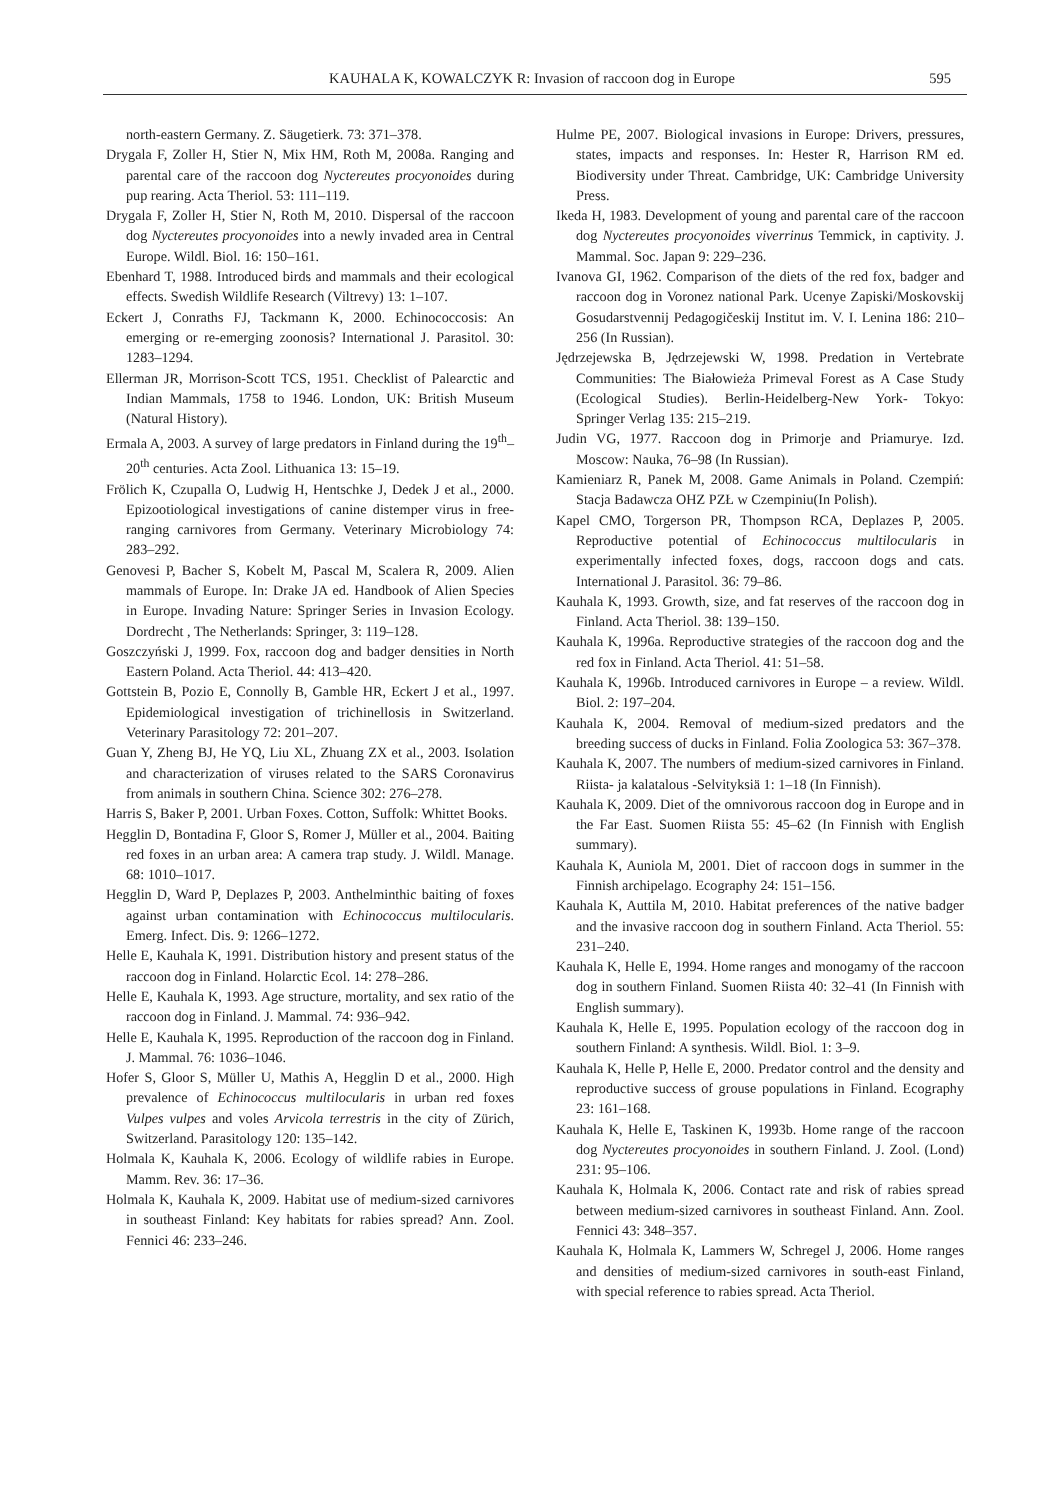KAUHALA K, KOWALCZYK R: Invasion of raccoon dog in Europe 595
north-eastern Germany. Z. Säugetierk. 73: 371–378.
Drygala F, Zoller H, Stier N, Mix HM, Roth M, 2008a. Ranging and parental care of the raccoon dog Nyctereutes procyonoides during pup rearing. Acta Theriol. 53: 111–119.
Drygala F, Zoller H, Stier N, Roth M, 2010. Dispersal of the raccoon dog Nyctereutes procyonoides into a newly invaded area in Central Europe. Wildl. Biol. 16: 150–161.
Ebenhard T, 1988. Introduced birds and mammals and their ecological effects. Swedish Wildlife Research (Viltrevy) 13: 1–107.
Eckert J, Conraths FJ, Tackmann K, 2000. Echinococcosis: An emerging or re-emerging zoonosis? International J. Parasitol. 30: 1283–1294.
Ellerman JR, Morrison-Scott TCS, 1951. Checklist of Palearctic and Indian Mammals, 1758 to 1946. London, UK: British Museum (Natural History).
Ermala A, 2003. A survey of large predators in Finland during the 19<sup>th</sup>–20<sup>th</sup> centuries. Acta Zool. Lithuanica 13: 15–19.
Frölich K, Czupalla O, Ludwig H, Hentschke J, Dedek J et al., 2000. Epizootiological investigations of canine distemper virus in free-ranging carnivores from Germany. Veterinary Microbiology 74: 283–292.
Genovesi P, Bacher S, Kobelt M, Pascal M, Scalera R, 2009. Alien mammals of Europe. In: Drake JA ed. Handbook of Alien Species in Europe. Invading Nature: Springer Series in Invasion Ecology. Dordrecht , The Netherlands: Springer, 3: 119–128.
Goszczyński J, 1999. Fox, raccoon dog and badger densities in North Eastern Poland. Acta Theriol. 44: 413–420.
Gottstein B, Pozio E, Connolly B, Gamble HR, Eckert J et al., 1997. Epidemiological investigation of trichinellosis in Switzerland. Veterinary Parasitology 72: 201–207.
Guan Y, Zheng BJ, He YQ, Liu XL, Zhuang ZX et al., 2003. Isolation and characterization of viruses related to the SARS Coronavirus from animals in southern China. Science 302: 276–278.
Harris S, Baker P, 2001. Urban Foxes. Cotton, Suffolk: Whittet Books.
Hegglin D, Bontadina F, Gloor S, Romer J, Müller et al., 2004. Baiting red foxes in an urban area: A camera trap study. J. Wildl. Manage. 68: 1010–1017.
Hegglin D, Ward P, Deplazes P, 2003. Anthelminthic baiting of foxes against urban contamination with Echinococcus multilocularis. Emerg. Infect. Dis. 9: 1266–1272.
Helle E, Kauhala K, 1991. Distribution history and present status of the raccoon dog in Finland. Holarctic Ecol. 14: 278–286.
Helle E, Kauhala K, 1993. Age structure, mortality, and sex ratio of the raccoon dog in Finland. J. Mammal. 74: 936–942.
Helle E, Kauhala K, 1995. Reproduction of the raccoon dog in Finland. J. Mammal. 76: 1036–1046.
Hofer S, Gloor S, Müller U, Mathis A, Hegglin D et al., 2000. High prevalence of Echinococcus multilocularis in urban red foxes Vulpes vulpes and voles Arvicola terrestris in the city of Zürich, Switzerland. Parasitology 120: 135–142.
Holmala K, Kauhala K, 2006. Ecology of wildlife rabies in Europe. Mamm. Rev. 36: 17–36.
Holmala K, Kauhala K, 2009. Habitat use of medium-sized carnivores in southeast Finland: Key habitats for rabies spread? Ann. Zool. Fennici 46: 233–246.
Hulme PE, 2007. Biological invasions in Europe: Drivers, pressures, states, impacts and responses. In: Hester R, Harrison RM ed. Biodiversity under Threat. Cambridge, UK: Cambridge University Press.
Ikeda H, 1983. Development of young and parental care of the raccoon dog Nyctereutes procyonoides viverrinus Temmick, in captivity. J. Mammal. Soc. Japan 9: 229–236.
Ivanova GI, 1962. Comparison of the diets of the red fox, badger and raccoon dog in Voronez national Park. Ucenye Zapiski/Moskovskij Gosudarstvennij Pedagogičeskij Institut im. V. I. Lenina 186: 210–256 (In Russian).
Jędrzejewska B, Jędrzejewski W, 1998. Predation in Vertebrate Communities: The Białowieża Primeval Forest as A Case Study (Ecological Studies). Berlin-Heidelberg-New York- Tokyo: Springer Verlag 135: 215–219.
Judin VG, 1977. Raccoon dog in Primorje and Priamurye. Izd. Moscow: Nauka, 76–98 (In Russian).
Kamieniarz R, Panek M, 2008. Game Animals in Poland. Czempiń: Stacja Badawcza OHZ PZŁ w Czempiniu(In Polish).
Kapel CMO, Torgerson PR, Thompson RCA, Deplazes P, 2005. Reproductive potential of Echinococcus multilocularis in experimentally infected foxes, dogs, raccoon dogs and cats. International J. Parasitol. 36: 79–86.
Kauhala K, 1993. Growth, size, and fat reserves of the raccoon dog in Finland. Acta Theriol. 38: 139–150.
Kauhala K, 1996a. Reproductive strategies of the raccoon dog and the red fox in Finland. Acta Theriol. 41: 51–58.
Kauhala K, 1996b. Introduced carnivores in Europe – a review. Wildl. Biol. 2: 197–204.
Kauhala K, 2004. Removal of medium-sized predators and the breeding success of ducks in Finland. Folia Zoologica 53: 367–378.
Kauhala K, 2007. The numbers of medium-sized carnivores in Finland. Riista- ja kalatalous -Selvityksiä 1: 1–18 (In Finnish).
Kauhala K, 2009. Diet of the omnivorous raccoon dog in Europe and in the Far East. Suomen Riista 55: 45–62 (In Finnish with English summary).
Kauhala K, Auniola M, 2001. Diet of raccoon dogs in summer in the Finnish archipelago. Ecography 24: 151–156.
Kauhala K, Auttila M, 2010. Habitat preferences of the native badger and the invasive raccoon dog in southern Finland. Acta Theriol. 55: 231–240.
Kauhala K, Helle E, 1994. Home ranges and monogamy of the raccoon dog in southern Finland. Suomen Riista 40: 32–41 (In Finnish with English summary).
Kauhala K, Helle E, 1995. Population ecology of the raccoon dog in southern Finland: A synthesis. Wildl. Biol. 1: 3–9.
Kauhala K, Helle P, Helle E, 2000. Predator control and the density and reproductive success of grouse populations in Finland. Ecography 23: 161–168.
Kauhala K, Helle E, Taskinen K, 1993b. Home range of the raccoon dog Nyctereutes procyonoides in southern Finland. J. Zool. (Lond) 231: 95–106.
Kauhala K, Holmala K, 2006. Contact rate and risk of rabies spread between medium-sized carnivores in southeast Finland. Ann. Zool. Fennici 43: 348–357.
Kauhala K, Holmala K, Lammers W, Schregel J, 2006. Home ranges and densities of medium-sized carnivores in south-east Finland, with special reference to rabies spread. Acta Theriol.